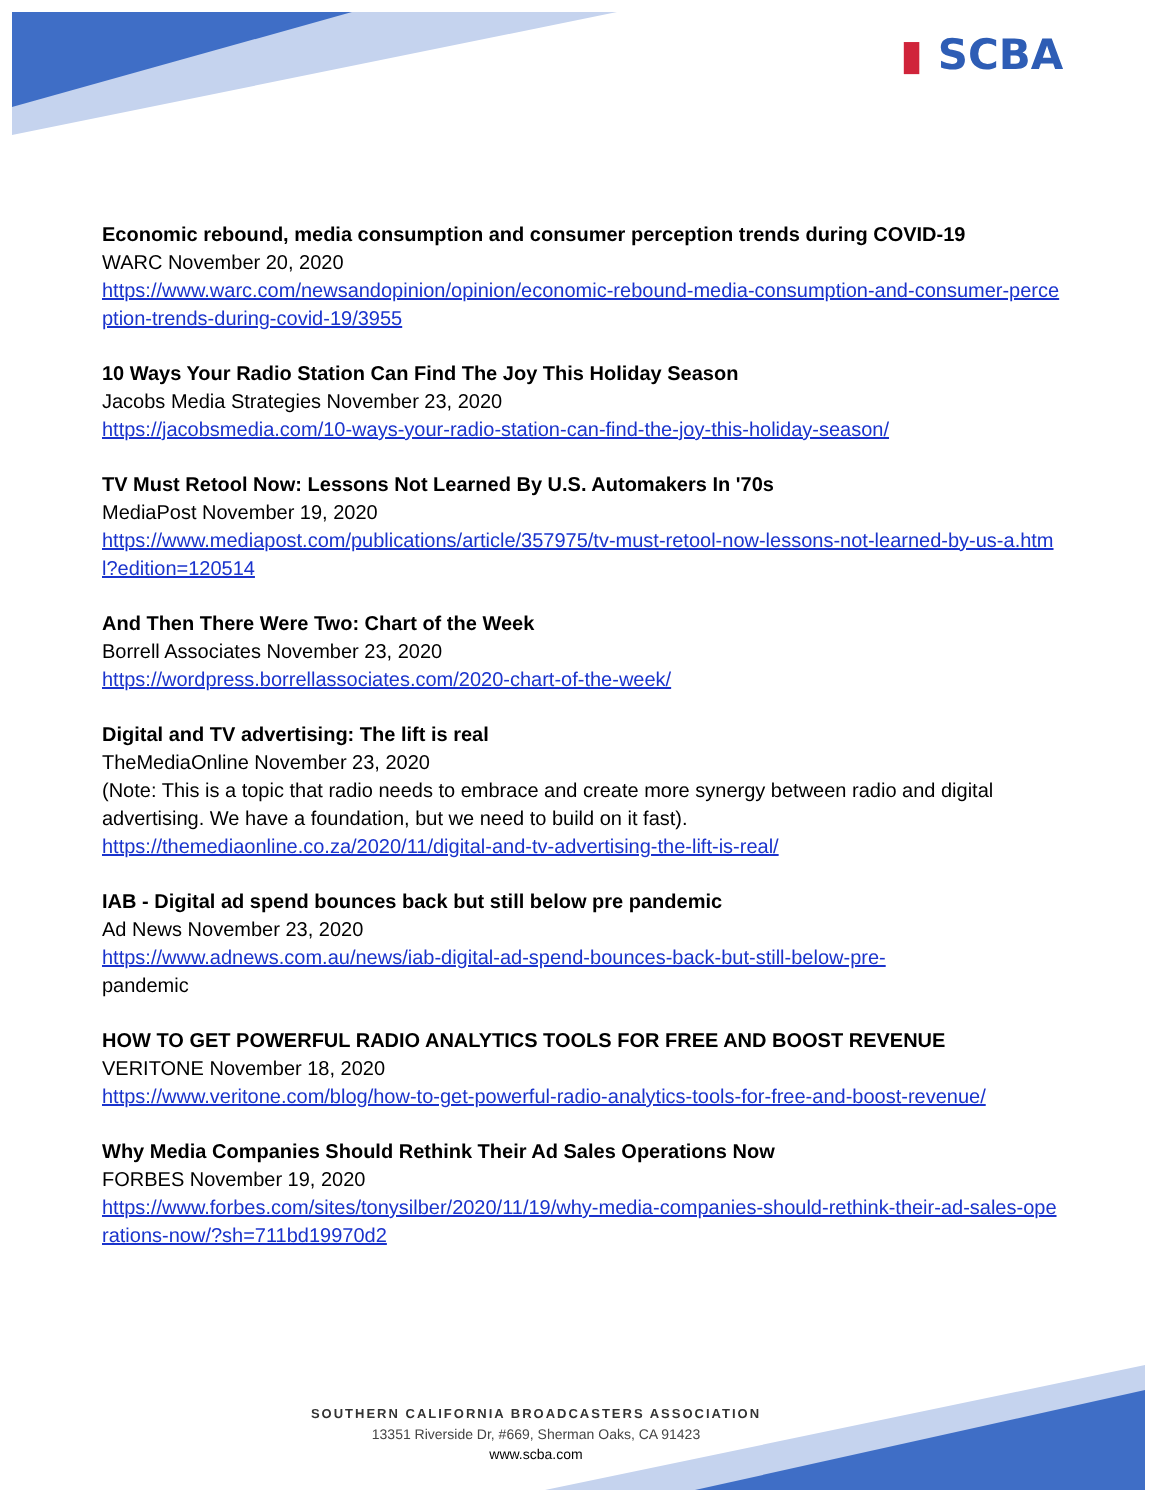▮ SCBA
Economic rebound, media consumption and consumer perception trends during COVID-19
WARC November 20, 2020
https://www.warc.com/newsandopinion/opinion/economic-rebound-media-consumption-and-consumer-perception-trends-during-covid-19/3955
10 Ways Your Radio Station Can Find The Joy This Holiday Season
Jacobs Media Strategies November 23, 2020
https://jacobsmedia.com/10-ways-your-radio-station-can-find-the-joy-this-holiday-season/
TV Must Retool Now: Lessons Not Learned By U.S. Automakers In '70s
MediaPost November 19, 2020
https://www.mediapost.com/publications/article/357975/tv-must-retool-now-lessons-not-learned-by-us-a.html?edition=120514
And Then There Were Two: Chart of the Week
Borrell Associates November 23, 2020
https://wordpress.borrellassociates.com/2020-chart-of-the-week/
Digital and TV advertising: The lift is real
TheMediaOnline November 23, 2020
(Note: This is a topic that radio needs to embrace and create more synergy between radio and digital advertising. We have a foundation, but we need to build on it fast).
https://themediaonline.co.za/2020/11/digital-and-tv-advertising-the-lift-is-real/
IAB - Digital ad spend bounces back but still below pre pandemic
Ad News November 23, 2020
https://www.adnews.com.au/news/iab-digital-ad-spend-bounces-back-but-still-below-pre-
pandemic
HOW TO GET POWERFUL RADIO ANALYTICS TOOLS FOR FREE AND BOOST REVENUE
VERITONE November 18, 2020
https://www.veritone.com/blog/how-to-get-powerful-radio-analytics-tools-for-free-and-boost-revenue/
Why Media Companies Should Rethink Their Ad Sales Operations Now
FORBES November 19, 2020
https://www.forbes.com/sites/tonysilber/2020/11/19/why-media-companies-should-rethink-their-ad-sales-operations-now/?sh=711bd19970d2
SOUTHERN CALIFORNIA BROADCASTERS ASSOCIATION
13351 Riverside Dr, #669, Sherman Oaks, CA 91423
www.scba.com